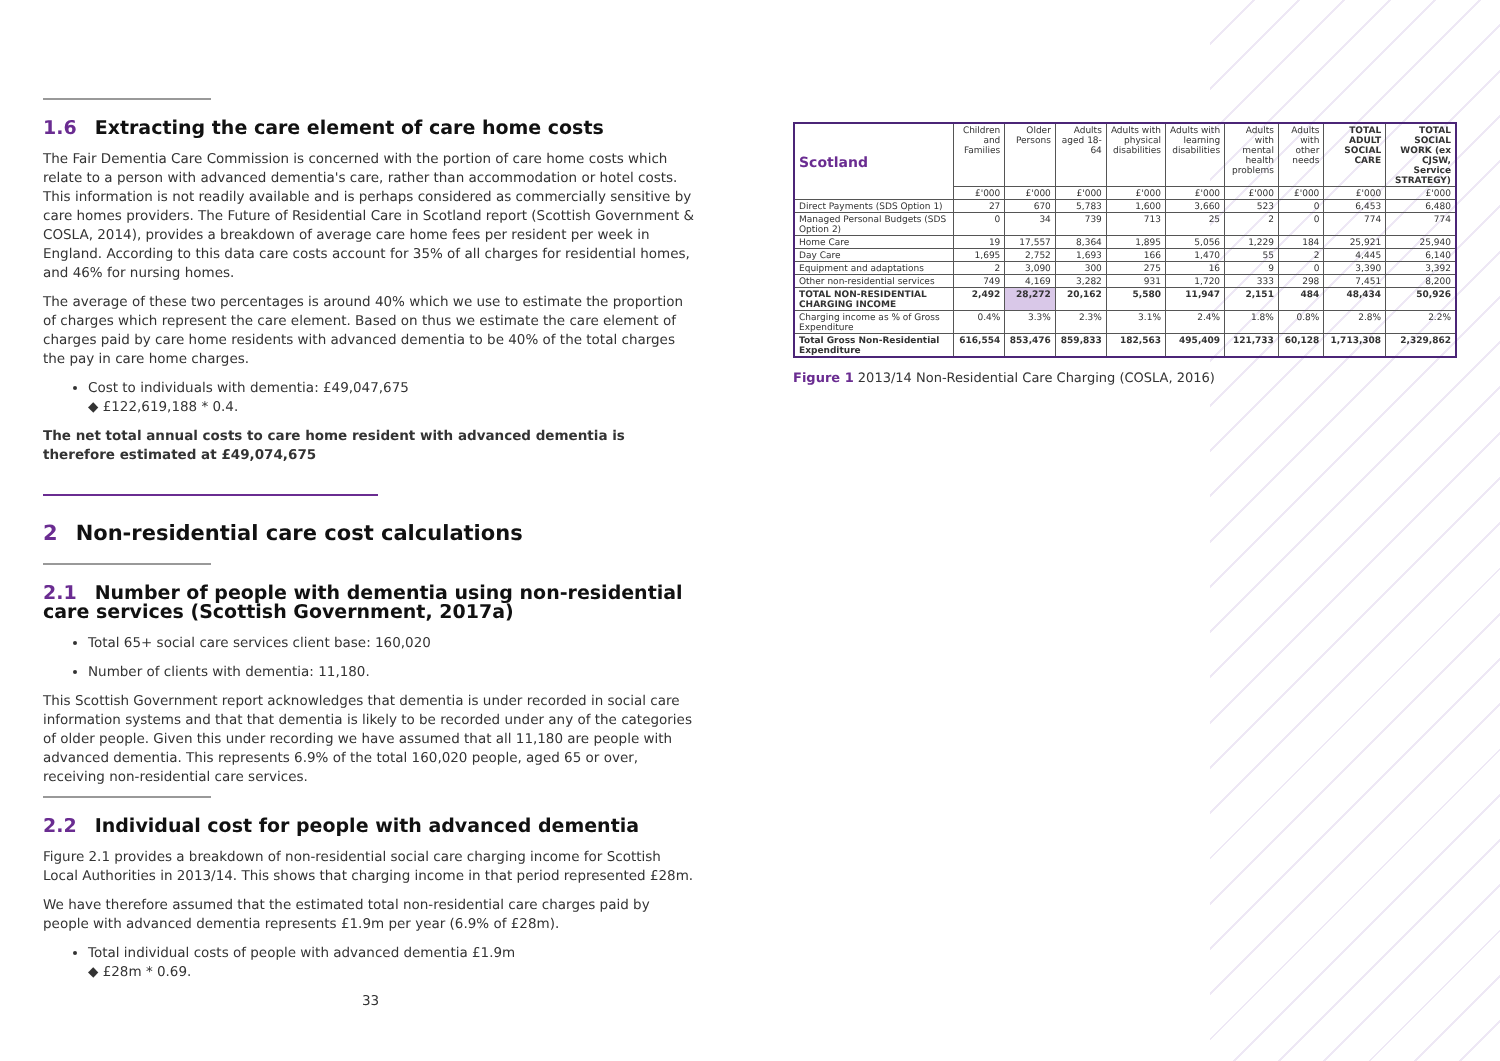1.6 Extracting the care element of care home costs
The Fair Dementia Care Commission is concerned with the portion of care home costs which relate to a person with advanced dementia's care, rather than accommodation or hotel costs. This information is not readily available and is perhaps considered as commercially sensitive by care homes providers. The Future of Residential Care in Scotland report (Scottish Government & COSLA, 2014), provides a breakdown of average care home fees per resident per week in England. According to this data care costs account for 35% of all charges for residential homes, and 46% for nursing homes.
The average of these two percentages is around 40% which we use to estimate the proportion of charges which represent the care element. Based on thus we estimate the care element of charges paid by care home residents with advanced dementia to be 40% of the total charges the pay in care home charges.
Cost to individuals with dementia: £49,047,675
◆ £122,619,188 * 0.4.
The net total annual costs to care home resident with advanced dementia is therefore estimated at £49,074,675
2 Non-residential care cost calculations
2.1 Number of people with dementia using non-residential care services (Scottish Government, 2017a)
Total 65+ social care services client base: 160,020
Number of clients with dementia: 11,180.
This Scottish Government report acknowledges that dementia is under recorded in social care information systems and that that dementia is likely to be recorded under any of the categories of older people. Given this under recording we have assumed that all 11,180 are people with advanced dementia. This represents 6.9% of the total 160,020 people, aged 65 or over, receiving non-residential care services.
2.2 Individual cost for people with advanced dementia
Figure 2.1 provides a breakdown of non-residential social care charging income for Scottish Local Authorities in 2013/14. This shows that charging income in that period represented £28m.
We have therefore assumed that the estimated total non-residential care charges paid by people with advanced dementia represents £1.9m per year (6.9% of £28m).
Total individual costs of people with advanced dementia £1.9m
◆ £28m * 0.69.
33
| Scotland | Children and Families | Older Persons | Adults aged 18-64 | Adults with physical disabilities | Adults with learning disabilities | Adults with mental health problems | Adults with other needs | TOTAL ADULT SOCIAL CARE | TOTAL SOCIAL WORK (ex CJSW, Service STRATEGY) |
| --- | --- | --- | --- | --- | --- | --- | --- | --- | --- |
| | £'000 | £'000 | £'000 | £'000 | £'000 | £'000 | £'000 | £'000 | £'000 |
| Direct Payments (SDS Option 1) | 27 | 670 | 5,783 | 1,600 | 3,660 | 523 | 0 | 6,453 | 6,480 |
| Managed Personal Budgets (SDS Option 2) | 0 | 34 | 739 | 713 | 25 | 2 | 0 | 774 | 774 |
| Home Care | 19 | 17,557 | 8,364 | 1,895 | 5,056 | 1,229 | 184 | 25,921 | 25,940 |
| Day Care | 1,695 | 2,752 | 1,693 | 166 | 1,470 | 55 | 2 | 4,445 | 6,140 |
| Equipment and adaptations | 2 | 3,090 | 300 | 275 | 16 | 9 | 0 | 3,390 | 3,392 |
| Other non-residential services | 749 | 4,169 | 3,282 | 931 | 1,720 | 333 | 298 | 7,451 | 8,200 |
| TOTAL NON-RESIDENTIAL CHARGING INCOME | 2,492 | 28,272 | 20,162 | 5,580 | 11,947 | 2,151 | 484 | 48,434 | 50,926 |
| Charging income as % of Gross Expenditure | 0.4% | 3.3% | 2.3% | 3.1% | 2.4% | 1.8% | 0.8% | 2.8% | 2.2% |
| Total Gross Non-Residential Expenditure | 616,554 | 853,476 | 859,833 | 182,563 | 495,409 | 121,733 | 60,128 | 1,713,308 | 2,329,862 |
Figure 1 2013/14 Non-Residential Care Charging (COSLA, 2016)